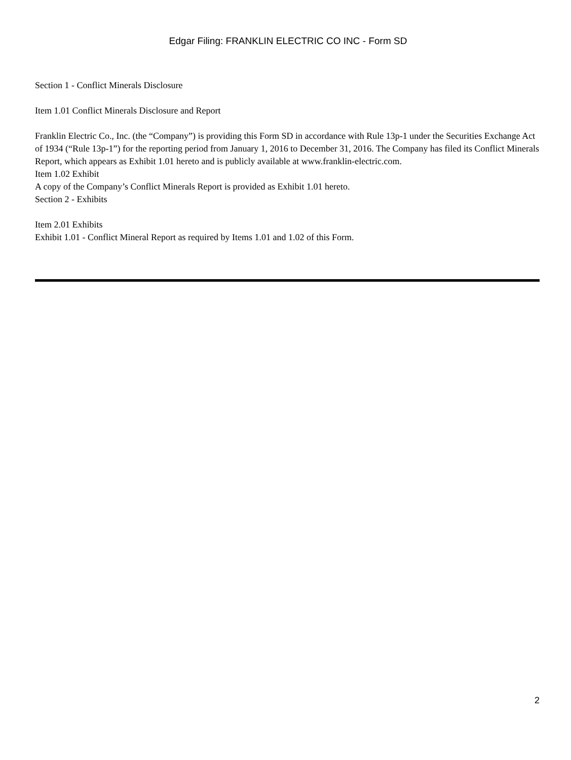Edgar Filing: FRANKLIN ELECTRIC CO INC - Form SD
Section 1 - Conflict Minerals Disclosure
Item 1.01 Conflict Minerals Disclosure and Report
Franklin Electric Co., Inc. (the “Company”) is providing this Form SD in accordance with Rule 13p-1 under the Securities Exchange Act of 1934 (“Rule 13p-1”) for the reporting period from January 1, 2016 to December 31, 2016. The Company has filed its Conflict Minerals Report, which appears as Exhibit 1.01 hereto and is publicly available at www.franklin-electric.com.
Item 1.02 Exhibit
A copy of the Company’s Conflict Minerals Report is provided as Exhibit 1.01 hereto.
Section 2 - Exhibits
Item 2.01 Exhibits
Exhibit 1.01 - Conflict Mineral Report as required by Items 1.01 and 1.02 of this Form.
2